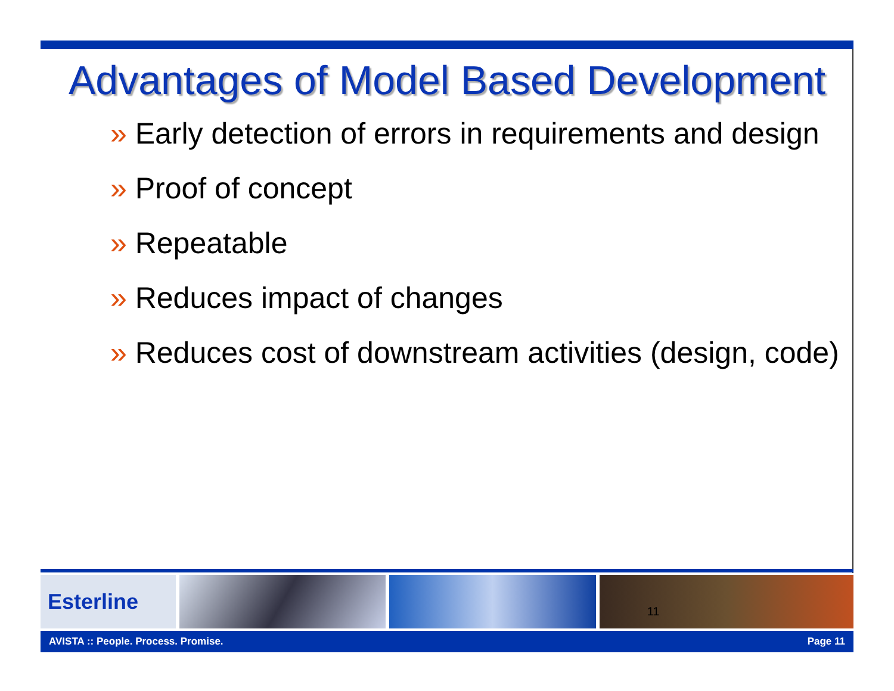Advantages of Model Based Development
» Early detection of errors in requirements and design
» Proof of concept
» Repeatable
» Reduces impact of changes
» Reduces cost of downstream activities (design, code)
Esterline
11
AVISTA :: People. Process. Promise. Page 11